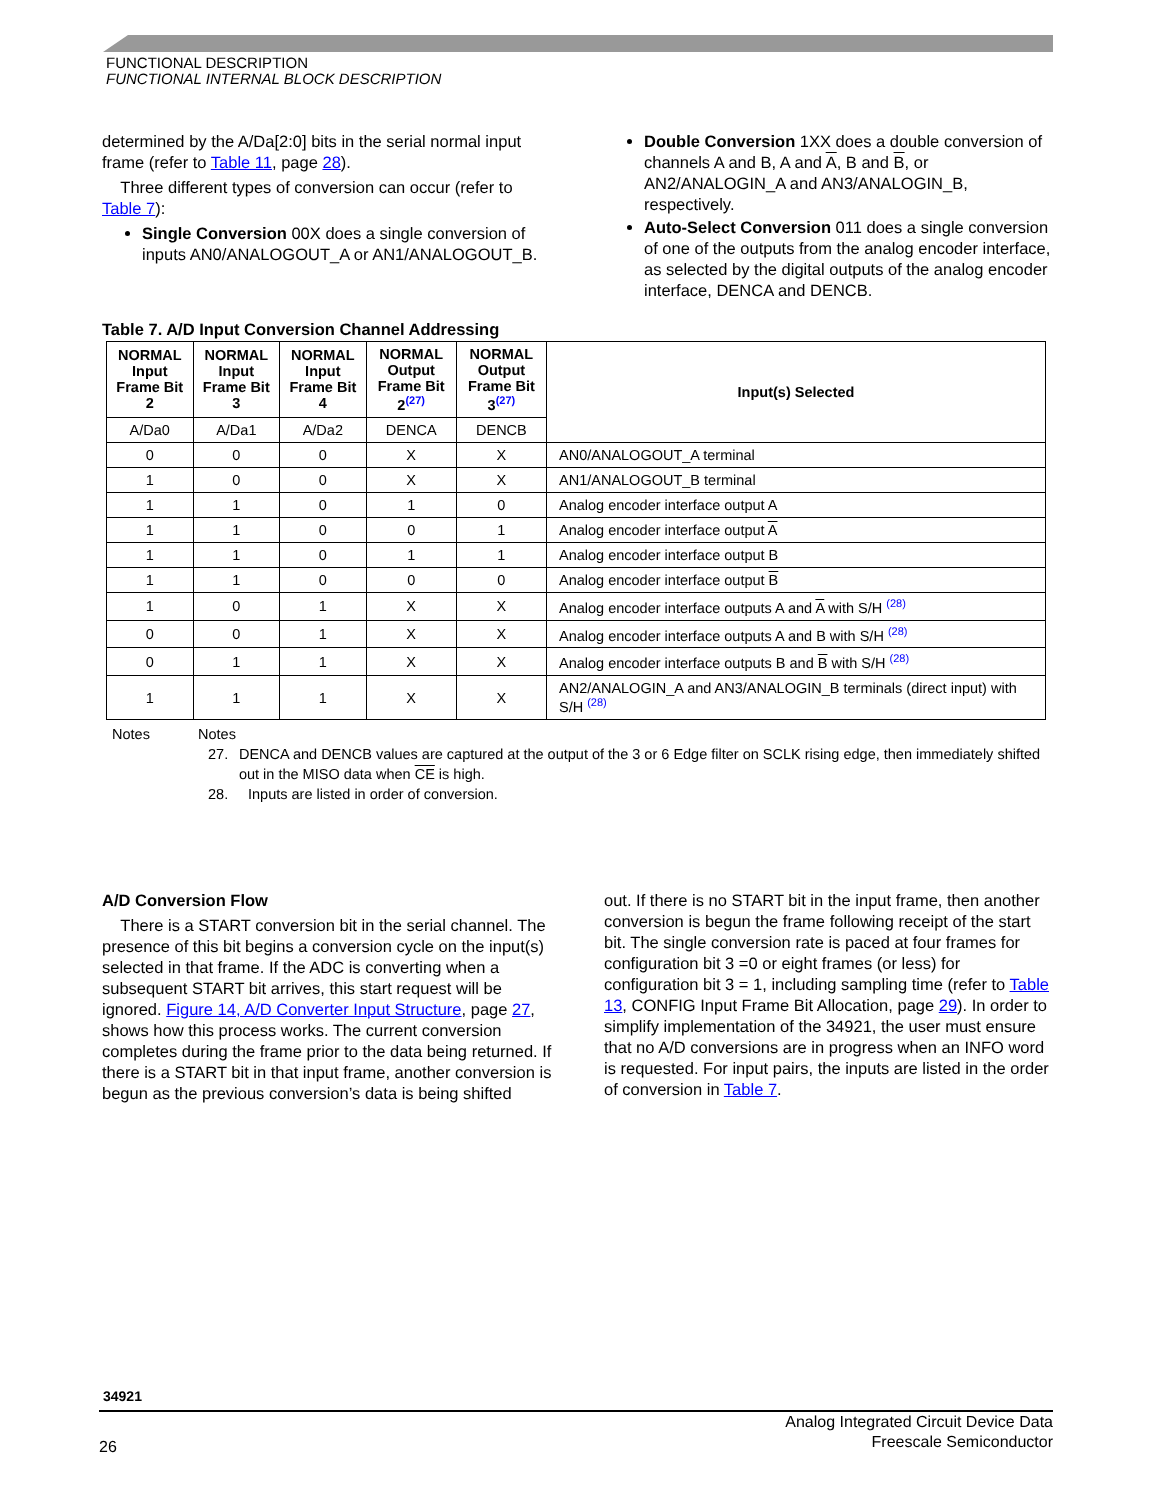FUNCTIONAL DESCRIPTION
FUNCTIONAL INTERNAL BLOCK DESCRIPTION
determined by the A/Da[2:0] bits in the serial normal input frame (refer to Table 11, page 28).
Three different types of conversion can occur (refer to Table 7):
Single Conversion 00X does a single conversion of inputs AN0/ANALOGOUT_A or AN1/ANALOGOUT_B.
Double Conversion 1XX does a double conversion of channels A and B, A and A, B and B, or AN2/ANALOGIN_A and AN3/ANALOGIN_B, respectively.
Auto-Select Conversion 011 does a single conversion of one of the outputs from the analog encoder interface, as selected by the digital outputs of the analog encoder interface, DENCA and DENCB.
Table 7. A/D Input Conversion Channel Addressing
| NORMAL Input Frame Bit 2 | NORMAL Input Frame Bit 3 | NORMAL Input Frame Bit 4 | NORMAL Output Frame Bit 2<sup>(27)</sup> | NORMAL Output Frame Bit 3<sup>(27)</sup> | Input(s) Selected |
| --- | --- | --- | --- | --- | --- |
| A/Da0 | A/Da1 | A/Da2 | DENCA | DENCB | |
| 0 | 0 | 0 | X | X | AN0/ANALOGOUT_A terminal |
| 1 | 0 | 0 | X | X | AN1/ANALOGOUT_B terminal |
| 1 | 1 | 0 | 1 | 0 | Analog encoder interface output A |
| 1 | 1 | 0 | 0 | 1 | Analog encoder interface output A |
| 1 | 1 | 0 | 1 | 1 | Analog encoder interface output B |
| 1 | 1 | 0 | 0 | 0 | Analog encoder interface output B |
| 1 | 0 | 1 | X | X | Analog encoder interface outputs A and A with S/H <sup>(28)</sup> |
| 0 | 0 | 1 | X | X | Analog encoder interface outputs A and B with S/H <sup>(28)</sup> |
| 0 | 1 | 1 | X | X | Analog encoder interface outputs B and B with S/H <sup>(28)</sup> |
| 1 | 1 | 1 | X | X | AN2/ANALOGIN_A and AN3/ANALOGIN_B terminals (direct input) with S/H <sup>(28)</sup> |
Notes Notes
27. DENCA and DENCB values are captured at the output of the 3 or 6 Edge filter on SCLK rising edge, then immediately shifted out in the MISO data when CE is high.
28. Inputs are listed in order of conversion.
A/D Conversion Flow
There is a START conversion bit in the serial channel. The presence of this bit begins a conversion cycle on the input(s) selected in that frame. If the ADC is converting when a subsequent START bit arrives, this start request will be ignored. Figure 14, A/D Converter Input Structure, page 27, shows how this process works. The current conversion completes during the frame prior to the data being returned. If there is a START bit in that input frame, another conversion is begun as the previous conversion’s data is being shifted
out. If there is no START bit in the input frame, then another conversion is begun the frame following receipt of the start bit. The single conversion rate is paced at four frames for configuration bit 3 =0 or eight frames (or less) for configuration bit 3 = 1, including sampling time (refer to Table 13, CONFIG Input Frame Bit Allocation, page 29). In order to simplify implementation of the 34921, the user must ensure that no A/D conversions are in progress when an INFO word is requested. For input pairs, the inputs are listed in the order of conversion in Table 7.
34921
26
Analog Integrated Circuit Device Data
Freescale Semiconductor